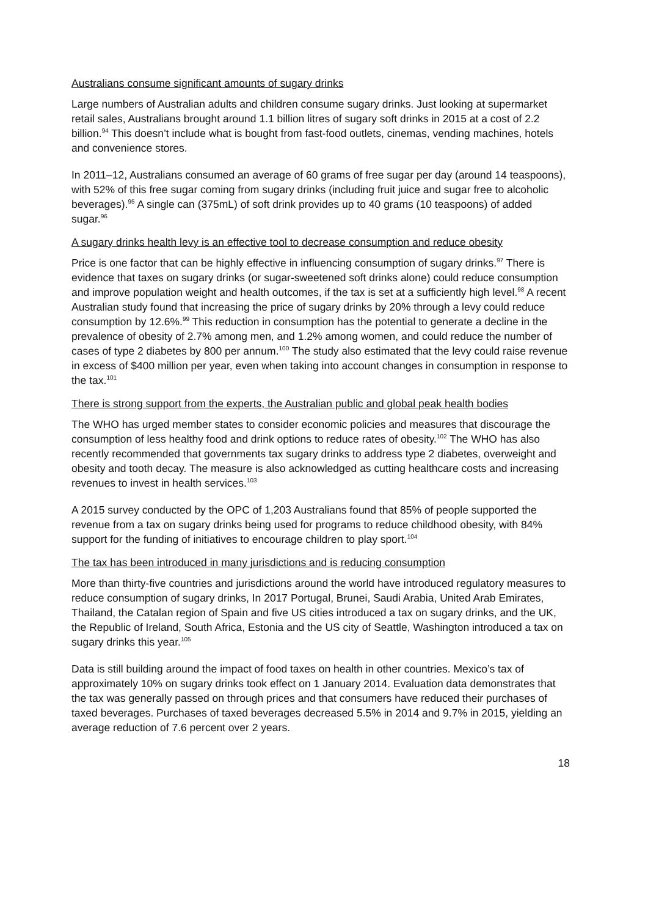Australians consume significant amounts of sugary drinks
Large numbers of Australian adults and children consume sugary drinks. Just looking at supermarket retail sales, Australians brought around 1.1 billion litres of sugary soft drinks in 2015 at a cost of 2.2 billion.<sup>94</sup> This doesn’t include what is bought from fast-food outlets, cinemas, vending machines, hotels and convenience stores.
In 2011–12, Australians consumed an average of 60 grams of free sugar per day (around 14 teaspoons), with 52% of this free sugar coming from sugary drinks (including fruit juice and sugar free to alcoholic beverages).<sup>95</sup> A single can (375mL) of soft drink provides up to 40 grams (10 teaspoons) of added sugar.<sup>96</sup>
A sugary drinks health levy is an effective tool to decrease consumption and reduce obesity
Price is one factor that can be highly effective in influencing consumption of sugary drinks.<sup>97</sup> There is evidence that taxes on sugary drinks (or sugar-sweetened soft drinks alone) could reduce consumption and improve population weight and health outcomes, if the tax is set at a sufficiently high level.<sup>98</sup> A recent Australian study found that increasing the price of sugary drinks by 20% through a levy could reduce consumption by 12.6%.<sup>99</sup> This reduction in consumption has the potential to generate a decline in the prevalence of obesity of 2.7% among men, and 1.2% among women, and could reduce the number of cases of type 2 diabetes by 800 per annum.<sup>100</sup> The study also estimated that the levy could raise revenue in excess of $400 million per year, even when taking into account changes in consumption in response to the tax.<sup>101</sup>
There is strong support from the experts, the Australian public and global peak health bodies
The WHO has urged member states to consider economic policies and measures that discourage the consumption of less healthy food and drink options to reduce rates of obesity.<sup>102</sup> The WHO has also recently recommended that governments tax sugary drinks to address type 2 diabetes, overweight and obesity and tooth decay. The measure is also acknowledged as cutting healthcare costs and increasing revenues to invest in health services.<sup>103</sup>
A 2015 survey conducted by the OPC of 1,203 Australians found that 85% of people supported the revenue from a tax on sugary drinks being used for programs to reduce childhood obesity, with 84% support for the funding of initiatives to encourage children to play sport.<sup>104</sup>
The tax has been introduced in many jurisdictions and is reducing consumption
More than thirty-five countries and jurisdictions around the world have introduced regulatory measures to reduce consumption of sugary drinks, In 2017 Portugal, Brunei, Saudi Arabia, United Arab Emirates, Thailand, the Catalan region of Spain and five US cities introduced a tax on sugary drinks, and the UK, the Republic of Ireland, South Africa, Estonia and the US city of Seattle, Washington introduced a tax on sugary drinks this year.<sup>105</sup>
Data is still building around the impact of food taxes on health in other countries. Mexico’s tax of approximately 10% on sugary drinks took effect on 1 January 2014. Evaluation data demonstrates that the tax was generally passed on through prices and that consumers have reduced their purchases of taxed beverages. Purchases of taxed beverages decreased 5.5% in 2014 and 9.7% in 2015, yielding an average reduction of 7.6 percent over 2 years.
18